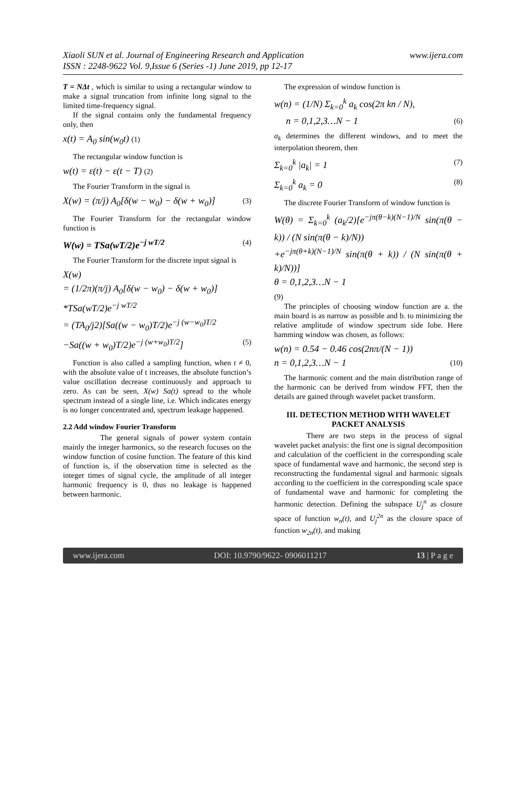Xiaoli SUN et al. Journal of Engineering Research and Application www.ijera.com
ISSN : 2248-9622 Vol. 9,Issue 6 (Series -1) June 2019, pp 12-17
T = NΔt , which is similar to using a rectangular window to make a signal truncation from infinite long signal to the limited time-frequency signal.
If the signal contains only the fundamental frequency only, then
x(t) = A<sub>0</sub> sin(w<sub>0</sub>t) (1)
The rectangular window function is
w(t) = ε(t) − ε(t − T) (2)
The Fourier Transform in the signal is
X(w) = (π/j) A<sub>0</sub>[δ(w − w<sub>0</sub>) − δ(w + w<sub>0</sub>)] (3)
The Fourier Transform for the rectangular window function is
W(w) = TSa(wT/2)e<sup>−j wT/2</sup> (4)
The Fourier Transform for the discrete input signal is
X(w)
= (1/2π)(π/j) A<sub>0</sub>[δ(w − w<sub>0</sub>) − δ(w + w<sub>0</sub>)]
*TSa(wT/2)e<sup>−j wT/2</sup>
= (TA<sub>0</sub>/j2)[Sa((w − w<sub>0</sub>)T/2)e<sup>−j (w−w<sub>0</sub>)T/2</sup>
−Sa((w + w<sub>0</sub>)T/2)e<sup>−j (w+w<sub>0</sub>)T/2</sup>] (5)
Function is also called a sampling function, when t ≠ 0, with the absolute value of t increases, the absolute function’s value oscillation decrease continuously and approach to zero. As can be seen, X(w) Sa(t) spread to the whole spectrum instead of a single line, i.e. Which indicates energy is no longer concentrated and, spectrum leakage happened.
2.2 Add window Fourier Transform
The general signals of power system contain mainly the integer harmonics, so the research focuses on the window function of cosine function. The feature of this kind of function is, if the observation time is selected as the integer times of signal cycle, the amplitude of all integer harmonic frequency is 0, thus no leakage is happened between harmonic.
The expression of window function is
w(n) = (1/N) Σ<sub>k=0</sub><sup>k</sup> a<sub>k</sub> cos(2π kn / N),
n = 0,1,2,3…N − 1 (6)
a<sub>k</sub> determines the different windows, and to meet the interpolation theorem, then
Σ<sub>k=0</sub><sup>k</sup> |a<sub>k</sub>| = 1 (7)
Σ<sub>k=0</sub><sup>k</sup> a<sub>k</sub> = 0 (8)
The discrete Fourier Transform of window function is
W(θ) = Σ<sub>k=0</sub><sup>k</sup> (a<sub>k</sub>/2)[e<sup>−jπ(θ−k)(N−1)/N</sup> sin(π(θ − k)) / (N sin(π(θ − k)/N))
+e<sup>−jπ(θ+k)(N−1)/N</sup> sin(π(θ + k)) / (N sin(π(θ + k)/N))]
θ = 0,1,2,3…N − 1
(9)
The principles of choosing window function are a. the main board is as narrow as possible and b. to minimizing the relative amplitude of window spectrum side lobe. Here hamming window was chosen, as follows:
w(n) = 0.54 − 0.46 cos(2nπ/(N − 1))
n = 0,1,2,3…N − 1 (10)
The harmonic content and the main distribution range of the harmonic can be derived from window FFT, then the details are gained through wavelet packet transform.
III. DETECTION METHOD WITH WAVELET PACKET ANALYSIS
There are two steps in the process of signal wavelet packet analysis: the first one is signal decomposition and calculation of the coefficient in the corresponding scale space of fundamental wave and harmonic, the second step is reconstructing the fundamental signal and harmonic signals according to the coefficient in the corresponding scale space of fundamental wave and harmonic for completing the harmonic detection. Defining the subspace U<sub>j</sub><sup>n</sup> as closure space of function w<sub>n</sub>(t), and U<sub>j</sub><sup>2n</sup> as the closure space of function w<sub>2n</sub>(t), and making
www.ijera.com DOI: 10.9790/9622- 0906011217 13 | P a g e